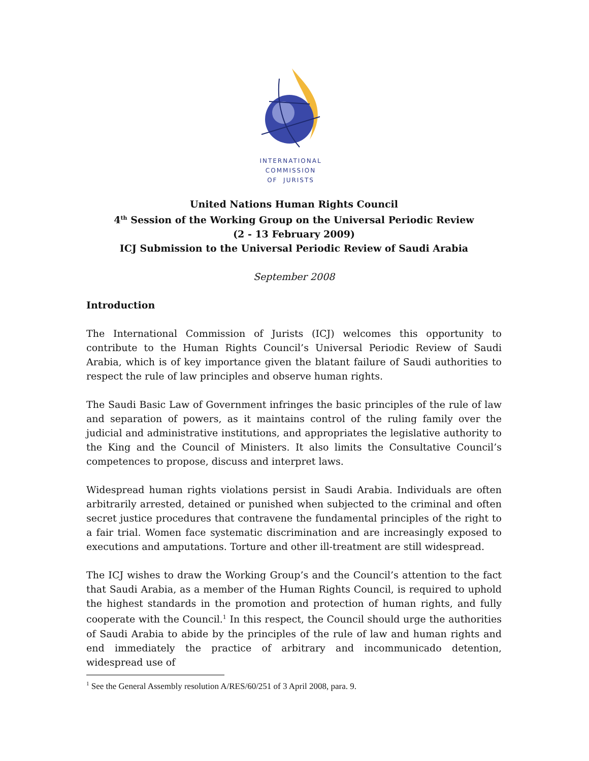INTERNATIONAL
COMMISSION
OF JURISTS
United Nations Human Rights Council
4<sup>th</sup> Session of the Working Group on the Universal Periodic Review
(2 - 13 February 2009)
ICJ Submission to the Universal Periodic Review of Saudi Arabia
September 2008
Introduction
The International Commission of Jurists (ICJ) welcomes this opportunity to contribute to the Human Rights Council’s Universal Periodic Review of Saudi Arabia, which is of key importance given the blatant failure of Saudi authorities to respect the rule of law principles and observe human rights.
The Saudi Basic Law of Government infringes the basic principles of the rule of law and separation of powers, as it maintains control of the ruling family over the judicial and administrative institutions, and appropriates the legislative authority to the King and the Council of Ministers. It also limits the Consultative Council’s competences to propose, discuss and interpret laws.
Widespread human rights violations persist in Saudi Arabia. Individuals are often arbitrarily arrested, detained or punished when subjected to the criminal and often secret justice procedures that contravene the fundamental principles of the right to a fair trial. Women face systematic discrimination and are increasingly exposed to executions and amputations. Torture and other ill-treatment are still widespread.
The ICJ wishes to draw the Working Group’s and the Council’s attention to the fact that Saudi Arabia, as a member of the Human Rights Council, is required to uphold the highest standards in the promotion and protection of human rights, and fully cooperate with the Council.<sup>1</sup> In this respect, the Council should urge the authorities of Saudi Arabia to abide by the principles of the rule of law and human rights and end immediately the practice of arbitrary and incommunicado detention, widespread use of
<sup>1</sup> See the General Assembly resolution A/RES/60/251 of 3 April 2008, para. 9.